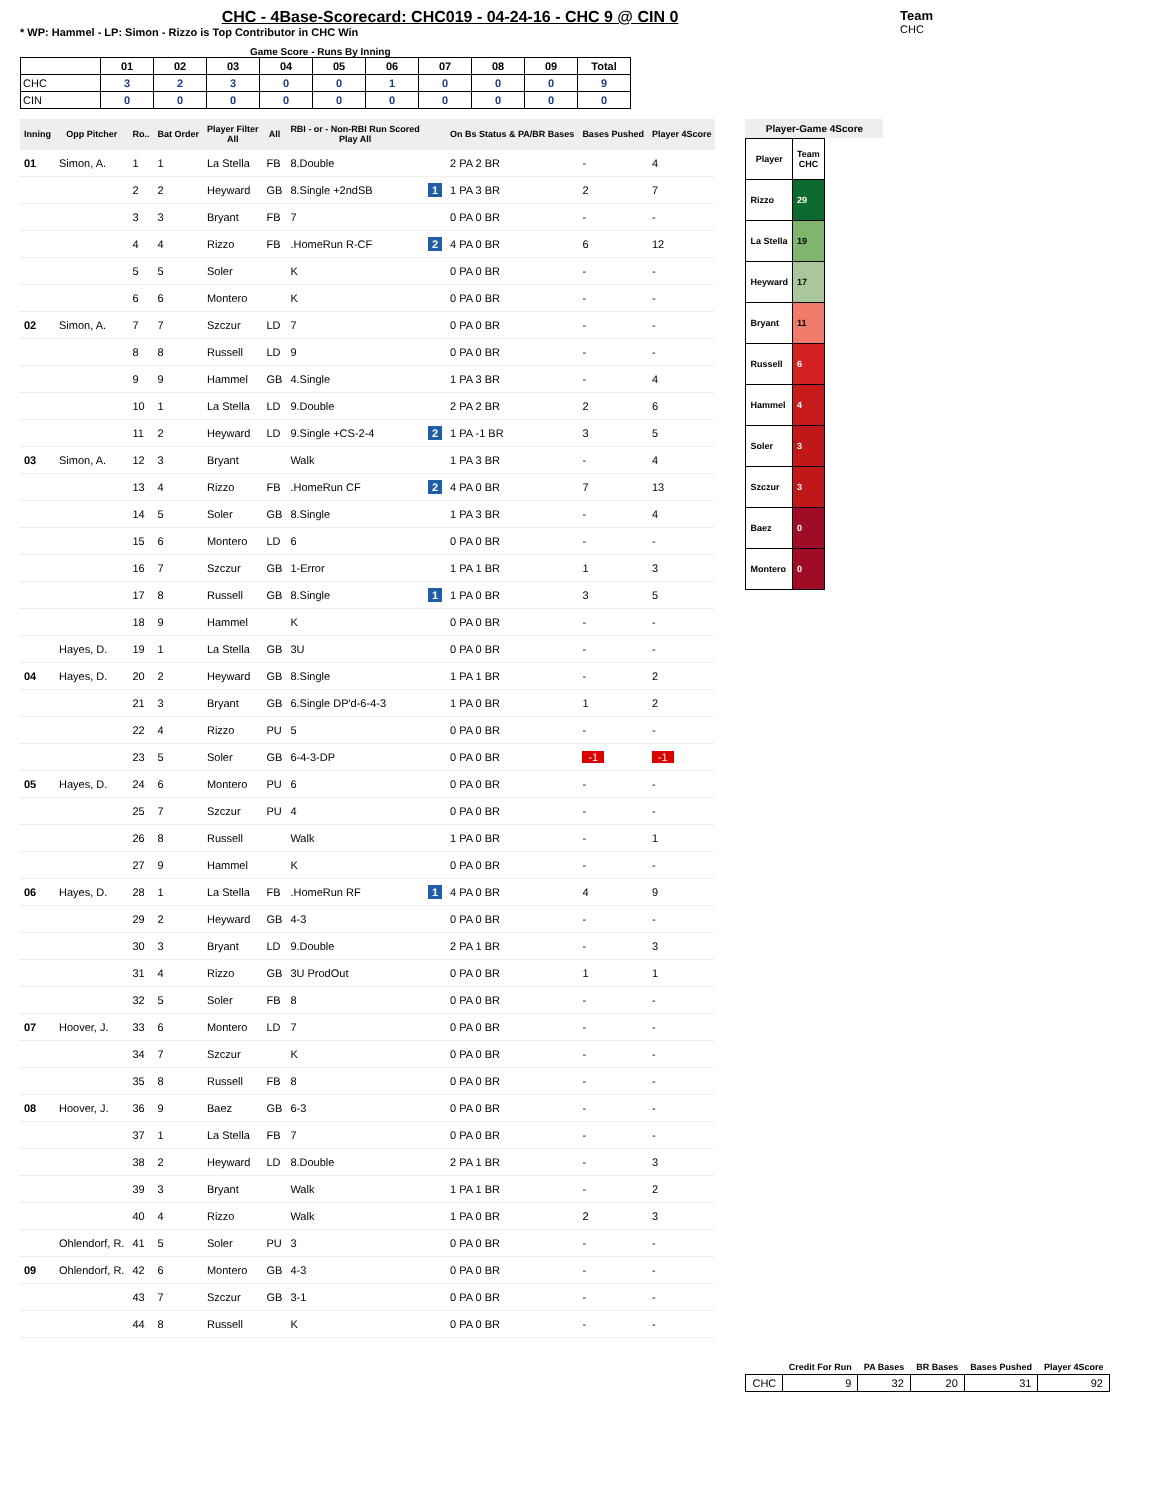CHC - 4Base-Scorecard: CHC019 - 04-24-16 - CHC 9 @ CIN 0
* WP: Hammel - LP: Simon - Rizzo is Top Contributor in CHC Win
Team
CHC
Game Score - Runs By Inning
| | 01 | 02 | 03 | 04 | 05 | 06 | 07 | 08 | 09 | Total |
| --- | --- | --- | --- | --- | --- | --- | --- | --- | --- | --- |
| CHC | 3 | 2 | 3 | 0 | 0 | 1 | 0 | 0 | 0 | 9 |
| CIN | 0 | 0 | 0 | 0 | 0 | 0 | 0 | 0 | 0 | 0 |
| Inning | Opp Pitcher | Ro.. | Bat Order | Player Filter All | All | RBI - or - Non-RBI Run Scored Play All | | On Bs Status & PA/BR Bases | Bases Pushed | Player 4Score |
| --- | --- | --- | --- | --- | --- | --- | --- | --- | --- | --- |
| 01 | Simon, A. | 1 | 1 | La Stella | FB | 8.Double | | 2 PA 2 BR | - | 4 |
| | | 2 | 2 | Heyward | GB | 8.Single +2ndSB | 1 | 1 PA 3 BR | 2 | 7 |
| | | 3 | 3 | Bryant | FB | 7 | | 0 PA 0 BR | - | - |
| | | 4 | 4 | Rizzo | FB | .HomeRun R-CF | 2 | 4 PA 0 BR | 6 | 12 |
| | | 5 | 5 | Soler | | K | | 0 PA 0 BR | - | - |
| | | 6 | 6 | Montero | | K | | 0 PA 0 BR | - | - |
| 02 | Simon, A. | 7 | 7 | Szczur | LD | 7 | | 0 PA 0 BR | - | - |
| | | 8 | 8 | Russell | LD | 9 | | 0 PA 0 BR | - | - |
| | | 9 | 9 | Hammel | GB | 4.Single | | 1 PA 3 BR | - | 4 |
| | | 10 | 1 | La Stella | LD | 9.Double | | 2 PA 2 BR | 2 | 6 |
| | | 11 | 2 | Heyward | LD | 9.Single +CS-2-4 | 2 | 1 PA -1 BR | 3 | 5 |
| 03 | Simon, A. | 12 | 3 | Bryant | | Walk | | 1 PA 3 BR | - | 4 |
| | | 13 | 4 | Rizzo | FB | .HomeRun CF | 2 | 4 PA 0 BR | 7 | 13 |
| | | 14 | 5 | Soler | GB | 8.Single | | 1 PA 3 BR | - | 4 |
| | | 15 | 6 | Montero | LD | 6 | | 0 PA 0 BR | - | - |
| | | 16 | 7 | Szczur | GB | 1-Error | | 1 PA 1 BR | 1 | 3 |
| | | 17 | 8 | Russell | GB | 8.Single | 1 | 1 PA 0 BR | 3 | 5 |
| | | 18 | 9 | Hammel | | K | | 0 PA 0 BR | - | - |
| | Hayes, D. | 19 | 1 | La Stella | GB | 3U | | 0 PA 0 BR | - | - |
| 04 | Hayes, D. | 20 | 2 | Heyward | GB | 8.Single | | 1 PA 1 BR | - | 2 |
| | | 21 | 3 | Bryant | GB | 6.Single DP'd-6-4-3 | | 1 PA 0 BR | 1 | 2 |
| | | 22 | 4 | Rizzo | PU | 5 | | 0 PA 0 BR | - | - |
| | | 23 | 5 | Soler | GB | 6-4-3-DP | | 0 PA 0 BR | -1 | -1 |
| 05 | Hayes, D. | 24 | 6 | Montero | PU | 6 | | 0 PA 0 BR | - | - |
| | | 25 | 7 | Szczur | PU | 4 | | 0 PA 0 BR | - | - |
| | | 26 | 8 | Russell | | Walk | | 1 PA 0 BR | - | 1 |
| | | 27 | 9 | Hammel | | K | | 0 PA 0 BR | - | - |
| 06 | Hayes, D. | 28 | 1 | La Stella | FB | .HomeRun RF | 1 | 4 PA 0 BR | 4 | 9 |
| | | 29 | 2 | Heyward | GB | 4-3 | | 0 PA 0 BR | - | - |
| | | 30 | 3 | Bryant | LD | 9.Double | | 2 PA 1 BR | - | 3 |
| | | 31 | 4 | Rizzo | GB | 3U ProdOut | | 0 PA 0 BR | 1 | 1 |
| | | 32 | 5 | Soler | FB | 8 | | 0 PA 0 BR | - | - |
| 07 | Hoover, J. | 33 | 6 | Montero | LD | 7 | | 0 PA 0 BR | - | - |
| | | 34 | 7 | Szczur | | K | | 0 PA 0 BR | - | - |
| | | 35 | 8 | Russell | FB | 8 | | 0 PA 0 BR | - | - |
| 08 | Hoover, J. | 36 | 9 | Baez | GB | 6-3 | | 0 PA 0 BR | - | - |
| | | 37 | 1 | La Stella | FB | 7 | | 0 PA 0 BR | - | - |
| | | 38 | 2 | Heyward | LD | 8.Double | | 2 PA 1 BR | - | 3 |
| | | 39 | 3 | Bryant | | Walk | | 1 PA 1 BR | - | 2 |
| | | 40 | 4 | Rizzo | | Walk | | 1 PA 0 BR | 2 | 3 |
| | Ohlendorf, R. | 41 | 5 | Soler | PU | 3 | | 0 PA 0 BR | - | - |
| 09 | Ohlendorf, R. | 42 | 6 | Montero | GB | 4-3 | | 0 PA 0 BR | - | - |
| | | 43 | 7 | Szczur | GB | 3-1 | | 0 PA 0 BR | - | - |
| | | 44 | 8 | Russell | | K | | 0 PA 0 BR | - | - |
Player-Game 4Score
| Player | Team CHC |
| --- | --- |
| Rizzo | 29 |
| La Stella | 19 |
| Heyward | 17 |
| Bryant | 11 |
| Russell | 6 |
| Hammel | 4 |
| Soler | 3 |
| Szczur | 3 |
| Baez | 0 |
| Montero | 0 |
| | Credit For Run | PA Bases | BR Bases | Bases Pushed | Player 4Score |
| --- | --- | --- | --- | --- | --- |
| CHC | 9 | 32 | 20 | 31 | 92 |